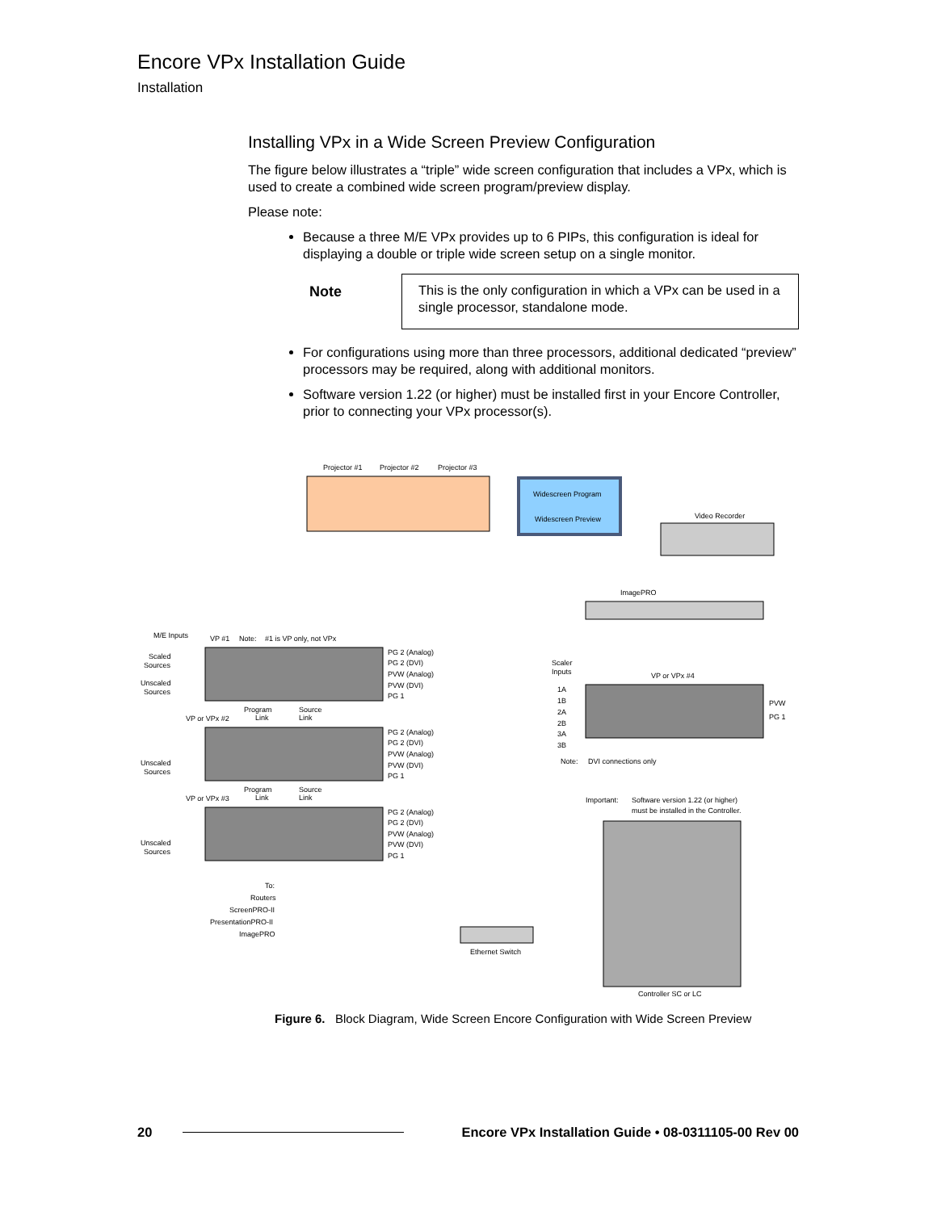Encore VPx Installation Guide
Installation
Installing VPx in a Wide Screen Preview Configuration
The figure below illustrates a “triple” wide screen configuration that includes a VPx, which is used to create a combined wide screen program/preview display.
Please note:
Because a three M/E VPx provides up to 6 PIPs, this configuration is ideal for displaying a double or triple wide screen setup on a single monitor.
Note
This is the only configuration in which a VPx can be used in a single processor, standalone mode.
For configurations using more than three processors, additional dedicated “preview” processors may be required, along with additional monitors.
Software version 1.22 (or higher) must be installed first in your Encore Controller, prior to connecting your VPx processor(s).
Projector #1
Projector #2
Projector #3
Widescreen Program
Widescreen Preview
Video Recorder
ImagePRO
M/E Inputs
VP #1
Note:
#1 is VP only, not VPx
Scaled
Sources
Unscaled
Sources
PG 2 (Analog)
PG 2 (DVI)
PVW (Analog)
PVW (DVI)
PG 1
Scaler
Inputs
VP or VPx #4
1A
1B
2A
2B
3A
3B
PVW
PG 1
Program
Link
Source
Link
VP or VPx #2
Unscaled
Sources
PG 2 (Analog)
PG 2 (DVI)
PVW (Analog)
PVW (DVI)
PG 1
Note:
DVI connections only
Program
Link
Source
Link
VP or VPx #3
Important:
Software version 1.22 (or higher)
must be installed in the Controller.
PG 2 (Analog)
PG 2 (DVI)
PVW (Analog)
PVW (DVI)
PG 1
Unscaled
Sources
To:
Routers
ScreenPRO-II
PresentationPRO-II
ImagePRO
Ethernet Switch
Controller SC or LC
Figure 6. Block Diagram, Wide Screen Encore Configuration with Wide Screen Preview
20 Encore VPx Installation Guide • 08-0311105-00 Rev 00